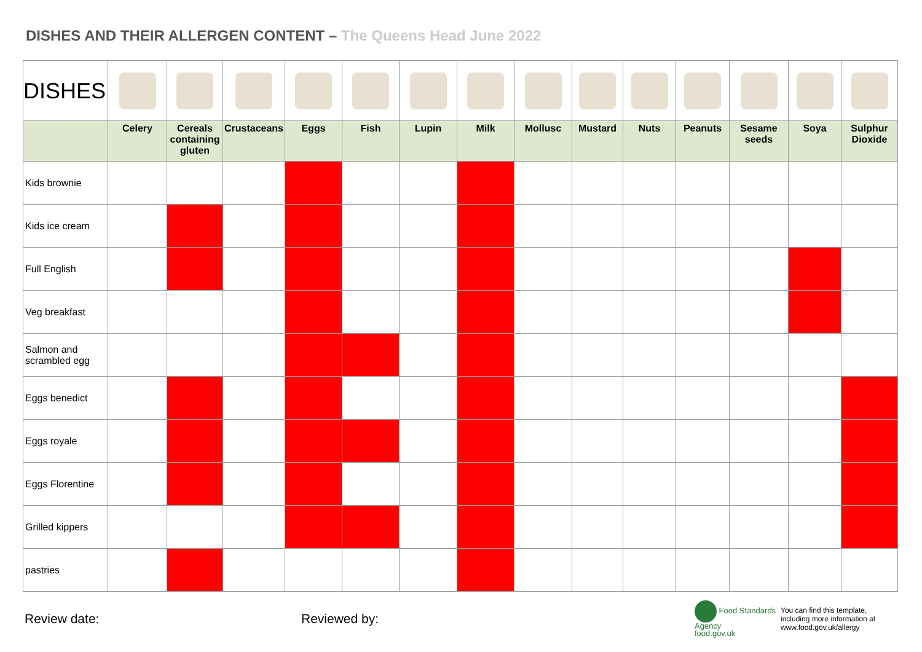DISHES AND THEIR ALLERGEN CONTENT – The Queens Head June 2022
| DISHES | | | | | | | | | | | | | | |
| | Celery | Cereals containing gluten | Crustaceans | Eggs | Fish | Lupin | Milk | Mollusc | Mustard | Nuts | Peanuts | Sesame seeds | Soya | Sulphur Dioxide |
| Kids brownie | | | | | | | | | | | | | | |
| Kids ice cream | | | | | | | | | | | | | | |
| Full English | | | | | | | | | | | | | | |
| Veg breakfast | | | | | | | | | | | | | | |
| Salmon and scrambled egg | | | | | | | | | | | | | | |
| Eggs benedict | | | | | | | | | | | | | | |
| Eggs royale | | | | | | | | | | | | | | |
| Eggs Florentine | | | | | | | | | | | | | | |
| Grilled kippers | | | | | | | | | | | | | | |
| pastries | | | | | | | | | | | | | | |
Review date: Reviewed by:
Food Standards Agency
food.gov.uk
You can find this template,
including more information at
www.food.gov.uk/allergy